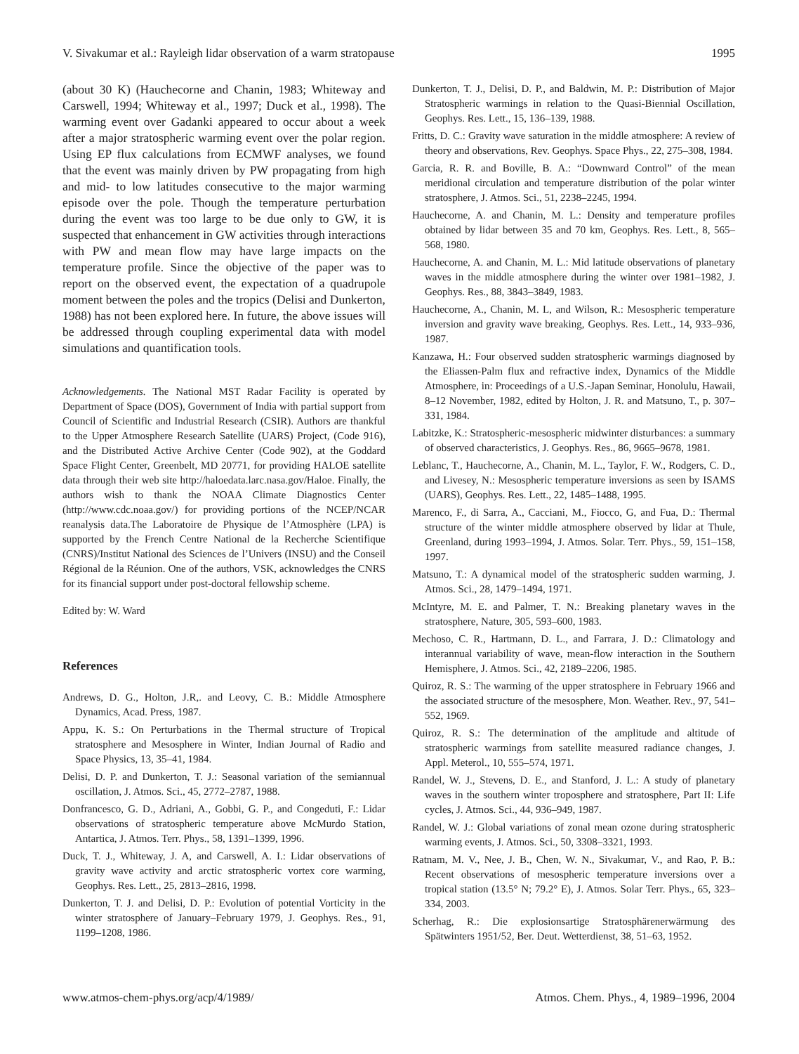V. Sivakumar et al.: Rayleigh lidar observation of a warm stratopause 1995
(about 30 K) (Hauchecorne and Chanin, 1983; Whiteway and Carswell, 1994; Whiteway et al., 1997; Duck et al., 1998). The warming event over Gadanki appeared to occur about a week after a major stratospheric warming event over the polar region. Using EP flux calculations from ECMWF analyses, we found that the event was mainly driven by PW propagating from high and mid- to low latitudes consecutive to the major warming episode over the pole. Though the temperature perturbation during the event was too large to be due only to GW, it is suspected that enhancement in GW activities through interactions with PW and mean flow may have large impacts on the temperature profile. Since the objective of the paper was to report on the observed event, the expectation of a quadrupole moment between the poles and the tropics (Delisi and Dunkerton, 1988) has not been explored here. In future, the above issues will be addressed through coupling experimental data with model simulations and quantification tools.
Acknowledgements. The National MST Radar Facility is operated by Department of Space (DOS), Government of India with partial support from Council of Scientific and Industrial Research (CSIR). Authors are thankful to the Upper Atmosphere Research Satellite (UARS) Project, (Code 916), and the Distributed Active Archive Center (Code 902), at the Goddard Space Flight Center, Greenbelt, MD 20771, for providing HALOE satellite data through their web site http://haloedata.larc.nasa.gov/Haloe. Finally, the authors wish to thank the NOAA Climate Diagnostics Center (http://www.cdc.noaa.gov/) for providing portions of the NCEP/NCAR reanalysis data.The Laboratoire de Physique de l’Atmosphère (LPA) is supported by the French Centre National de la Recherche Scientifique (CNRS)/Institut National des Sciences de l’Univers (INSU) and the Conseil Régional de la Réunion. One of the authors, VSK, acknowledges the CNRS for its financial support under post-doctoral fellowship scheme.
Edited by: W. Ward
References
Andrews, D. G., Holton, J.R,. and Leovy, C. B.: Middle Atmosphere Dynamics, Acad. Press, 1987.
Appu, K. S.: On Perturbations in the Thermal structure of Tropical stratosphere and Mesosphere in Winter, Indian Journal of Radio and Space Physics, 13, 35–41, 1984.
Delisi, D. P. and Dunkerton, T. J.: Seasonal variation of the semiannual oscillation, J. Atmos. Sci., 45, 2772–2787, 1988.
Donfrancesco, G. D., Adriani, A., Gobbi, G. P., and Congeduti, F.: Lidar observations of stratospheric temperature above McMurdo Station, Antartica, J. Atmos. Terr. Phys., 58, 1391–1399, 1996.
Duck, T. J., Whiteway, J. A, and Carswell, A. I.: Lidar observations of gravity wave activity and arctic stratospheric vortex core warming, Geophys. Res. Lett., 25, 2813–2816, 1998.
Dunkerton, T. J. and Delisi, D. P.: Evolution of potential Vorticity in the winter stratosphere of January–February 1979, J. Geophys. Res., 91, 1199–1208, 1986.
Dunkerton, T. J., Delisi, D. P., and Baldwin, M. P.: Distribution of Major Stratospheric warmings in relation to the Quasi-Biennial Oscillation, Geophys. Res. Lett., 15, 136–139, 1988.
Fritts, D. C.: Gravity wave saturation in the middle atmosphere: A review of theory and observations, Rev. Geophys. Space Phys., 22, 275–308, 1984.
Garcia, R. R. and Boville, B. A.: “Downward Control” of the mean meridional circulation and temperature distribution of the polar winter stratosphere, J. Atmos. Sci., 51, 2238–2245, 1994.
Hauchecorne, A. and Chanin, M. L.: Density and temperature profiles obtained by lidar between 35 and 70 km, Geophys. Res. Lett., 8, 565–568, 1980.
Hauchecorne, A. and Chanin, M. L.: Mid latitude observations of planetary waves in the middle atmosphere during the winter over 1981–1982, J. Geophys. Res., 88, 3843–3849, 1983.
Hauchecorne, A., Chanin, M. L, and Wilson, R.: Mesospheric temperature inversion and gravity wave breaking, Geophys. Res. Lett., 14, 933–936, 1987.
Kanzawa, H.: Four observed sudden stratospheric warmings diagnosed by the Eliassen-Palm flux and refractive index, Dynamics of the Middle Atmosphere, in: Proceedings of a U.S.-Japan Seminar, Honolulu, Hawaii, 8–12 November, 1982, edited by Holton, J. R. and Matsuno, T., p. 307–331, 1984.
Labitzke, K.: Stratospheric-mesospheric midwinter disturbances: a summary of observed characteristics, J. Geophys. Res., 86, 9665–9678, 1981.
Leblanc, T., Hauchecorne, A., Chanin, M. L., Taylor, F. W., Rodgers, C. D., and Livesey, N.: Mesospheric temperature inversions as seen by ISAMS (UARS), Geophys. Res. Lett., 22, 1485–1488, 1995.
Marenco, F., di Sarra, A., Cacciani, M., Fiocco, G, and Fua, D.: Thermal structure of the winter middle atmosphere observed by lidar at Thule, Greenland, during 1993–1994, J. Atmos. Solar. Terr. Phys., 59, 151–158, 1997.
Matsuno, T.: A dynamical model of the stratospheric sudden warming, J. Atmos. Sci., 28, 1479–1494, 1971.
McIntyre, M. E. and Palmer, T. N.: Breaking planetary waves in the stratosphere, Nature, 305, 593–600, 1983.
Mechoso, C. R., Hartmann, D. L., and Farrara, J. D.: Climatology and interannual variability of wave, mean-flow interaction in the Southern Hemisphere, J. Atmos. Sci., 42, 2189–2206, 1985.
Quiroz, R. S.: The warming of the upper stratosphere in February 1966 and the associated structure of the mesosphere, Mon. Weather. Rev., 97, 541–552, 1969.
Quiroz, R. S.: The determination of the amplitude and altitude of stratospheric warmings from satellite measured radiance changes, J. Appl. Meterol., 10, 555–574, 1971.
Randel, W. J., Stevens, D. E., and Stanford, J. L.: A study of planetary waves in the southern winter troposphere and stratosphere, Part II: Life cycles, J. Atmos. Sci., 44, 936–949, 1987.
Randel, W. J.: Global variations of zonal mean ozone during stratospheric warming events, J. Atmos. Sci., 50, 3308–3321, 1993.
Ratnam, M. V., Nee, J. B., Chen, W. N., Sivakumar, V., and Rao, P. B.: Recent observations of mesospheric temperature inversions over a tropical station (13.5° N; 79.2° E), J. Atmos. Solar Terr. Phys., 65, 323–334, 2003.
Scherhag, R.: Die explosionsartige Stratosphärenerwärmung des Spätwinters 1951/52, Ber. Deut. Wetterdienst, 38, 51–63, 1952.
www.atmos-chem-phys.org/acp/4/1989/ Atmos. Chem. Phys., 4, 1989–1996, 2004